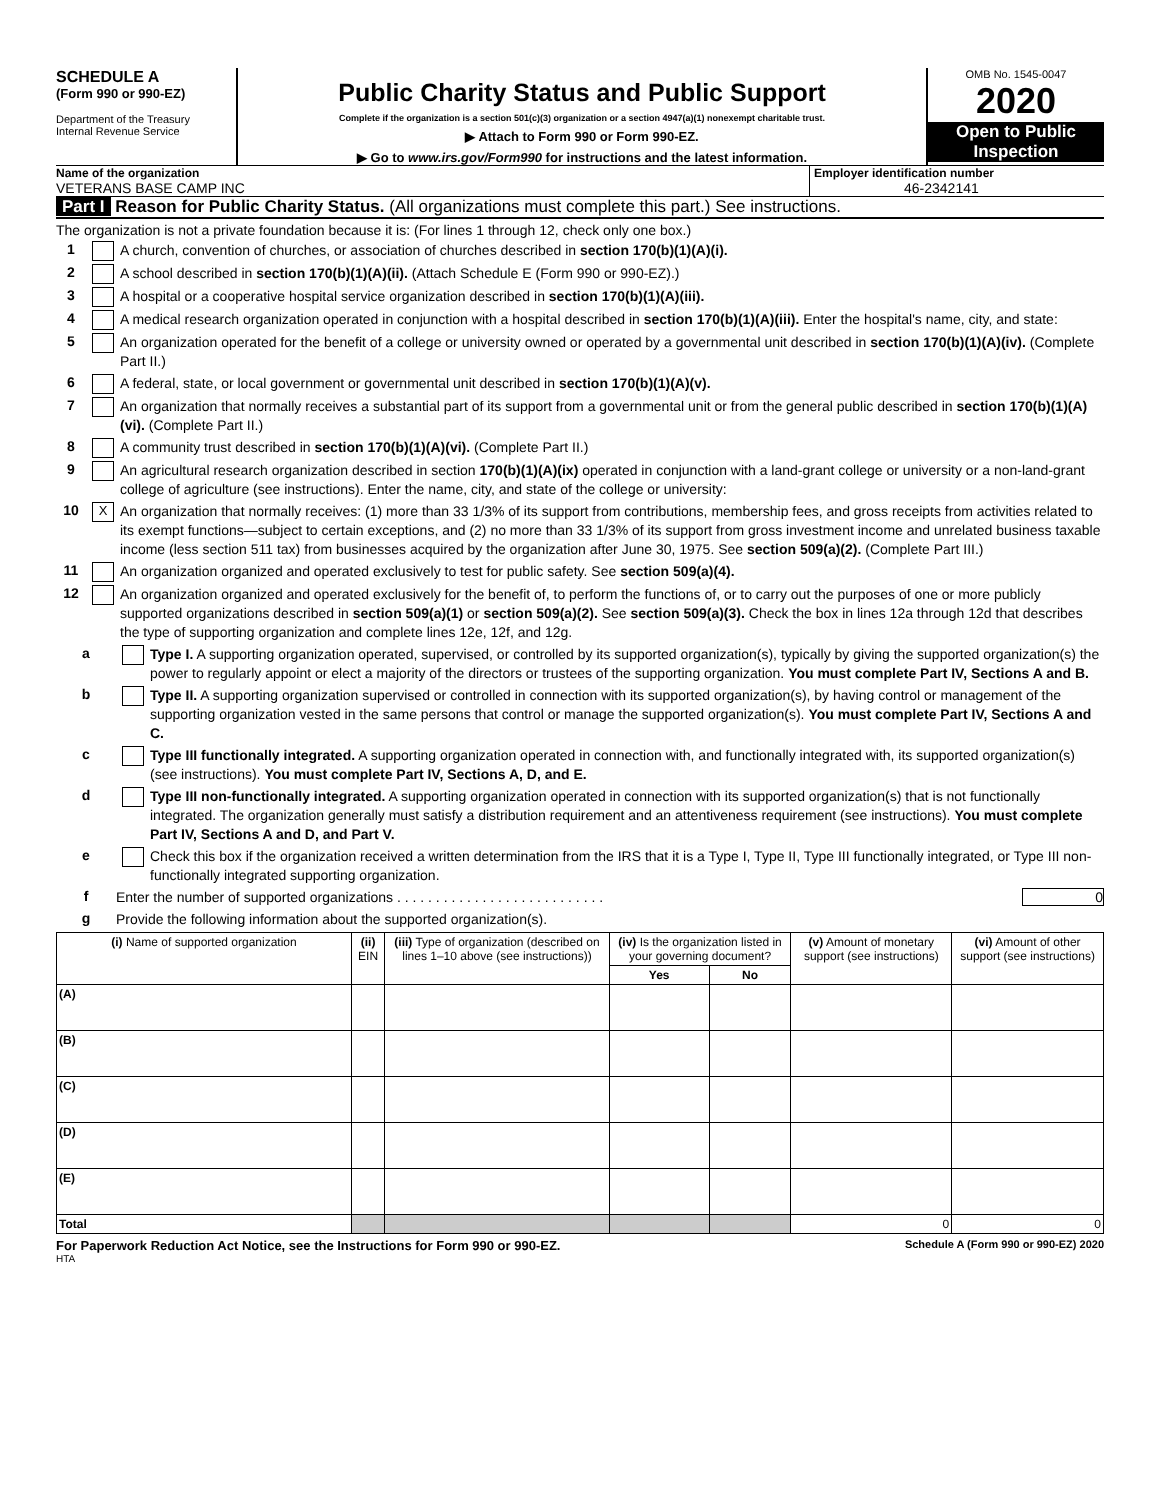SCHEDULE A
(Form 990 or 990-EZ)
Department of the Treasury
Internal Revenue Service
Public Charity Status and Public Support
Complete if the organization is a section 501(c)(3) organization or a section 4947(a)(1) nonexempt charitable trust.
▶ Attach to Form 990 or Form 990-EZ.
▶ Go to www.irs.gov/Form990 for instructions and the latest information.
OMB No. 1545-0047
2020
Open to Public
Inspection
Name of the organization
VETERANS BASE CAMP INC
Employer identification number
46-2342141
Part I Reason for Public Charity Status. (All organizations must complete this part.) See instructions.
The organization is not a private foundation because it is: (For lines 1 through 12, check only one box.)
1 A church, convention of churches, or association of churches described in section 170(b)(1)(A)(i).
2 A school described in section 170(b)(1)(A)(ii). (Attach Schedule E (Form 990 or 990-EZ).)
3 A hospital or a cooperative hospital service organization described in section 170(b)(1)(A)(iii).
4 A medical research organization operated in conjunction with a hospital described in section 170(b)(1)(A)(iii). Enter the hospital's name, city, and state:
5 An organization operated for the benefit of a college or university owned or operated by a governmental unit described in section 170(b)(1)(A)(iv). (Complete Part II.)
6 A federal, state, or local government or governmental unit described in section 170(b)(1)(A)(v).
7 An organization that normally receives a substantial part of its support from a governmental unit or from the general public described in section 170(b)(1)(A)(vi). (Complete Part II.)
8 A community trust described in section 170(b)(1)(A)(vi). (Complete Part II.)
9 An agricultural research organization described in section 170(b)(1)(A)(ix) operated in conjunction with a land-grant college or university or a non-land-grant college of agriculture (see instructions). Enter the name, city, and state of the college or university:
10 X An organization that normally receives: (1) more than 33 1/3% of its support from contributions, membership fees, and gross receipts from activities related to its exempt functions—subject to certain exceptions, and (2) no more than 33 1/3% of its support from gross investment income and unrelated business taxable income (less section 511 tax) from businesses acquired by the organization after June 30, 1975. See section 509(a)(2). (Complete Part III.)
11 An organization organized and operated exclusively to test for public safety. See section 509(a)(4).
12 An organization organized and operated exclusively for the benefit of, to perform the functions of, or to carry out the purposes of one or more publicly supported organizations described in section 509(a)(1) or section 509(a)(2). See section 509(a)(3). Check the box in lines 12a through 12d that describes the type of supporting organization and complete lines 12e, 12f, and 12g.
a Type I. A supporting organization operated, supervised, or controlled by its supported organization(s), typically by giving the supported organization(s) the power to regularly appoint or elect a majority of the directors or trustees of the supporting organization. You must complete Part IV, Sections A and B.
b Type II. A supporting organization supervised or controlled in connection with its supported organization(s), by having control or management of the supporting organization vested in the same persons that control or manage the supported organization(s). You must complete Part IV, Sections A and C.
c Type III functionally integrated. A supporting organization operated in connection with, and functionally integrated with, its supported organization(s) (see instructions). You must complete Part IV, Sections A, D, and E.
d Type III non-functionally integrated. A supporting organization operated in connection with its supported organization(s) that is not functionally integrated. The organization generally must satisfy a distribution requirement and an attentiveness requirement (see instructions). You must complete Part IV, Sections A and D, and Part V.
e Check this box if the organization received a written determination from the IRS that it is a Type I, Type II, Type III functionally integrated, or Type III non-functionally integrated supporting organization.
f Enter the number of supported organizations . . . . . . . . . . . . . . . . . . . . . . . . . . . 0
g Provide the following information about the supported organization(s).
| (i) Name of supported organization | (ii) EIN | (iii) Type of organization (described on lines 1–10 above (see instructions)) | (iv) Is the organization listed in your governing document? | | (v) Amount of monetary support (see instructions) | (vi) Amount of other support (see instructions) |
| --- | --- | --- | --- | --- | --- | --- |
| | | | Yes | No | | |
| (A) | | | | | | |
| (B) | | | | | | |
| (C) | | | | | | |
| (D) | | | | | | |
| (E) | | | | | | |
| Total | | | | | 0 | 0 |
For Paperwork Reduction Act Notice, see the Instructions for Form 990 or 990-EZ. Schedule A (Form 990 or 990-EZ) 2020
HTA